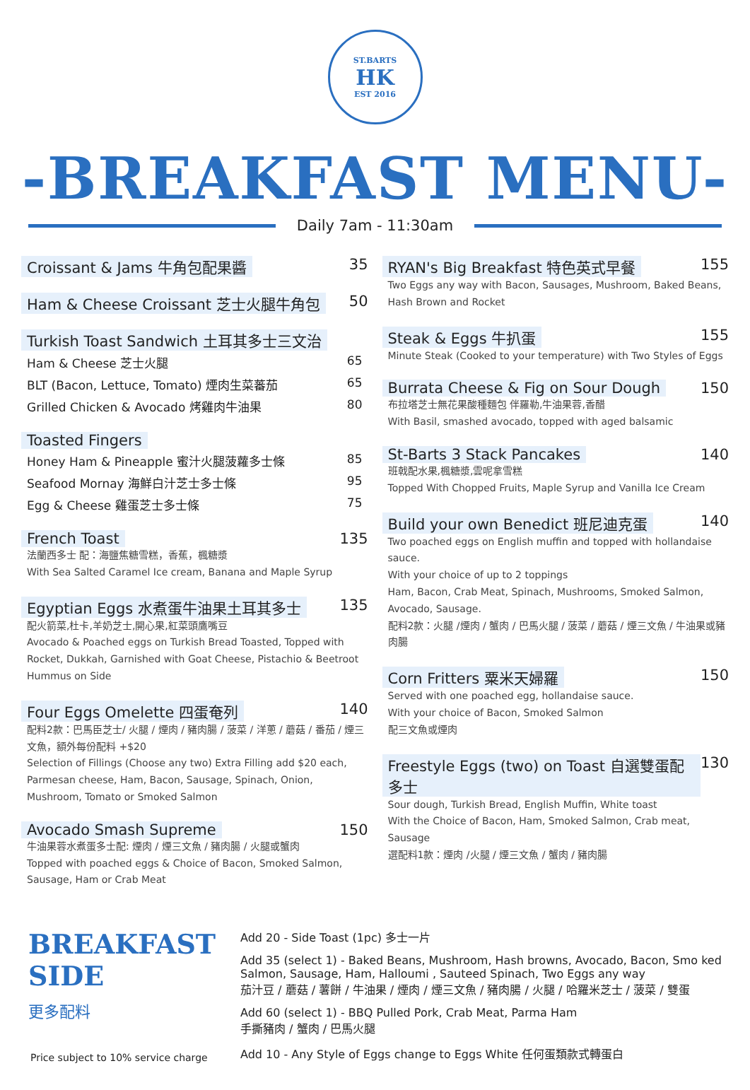ST.BARTS
HK
EST 2016
-BREAKFAST MENU-
Daily 7am - 11:30am
Croissant & Jams 牛角包配果醬 35
Ham & Cheese Croissant 芝士火腿牛角包 50
Turkish Toast Sandwich 土耳其多士三文治
Ham & Cheese 芝士火腿 65
BLT (Bacon, Lettuce, Tomato) 煙肉生菜蕃茄 65
Grilled Chicken & Avocado 烤雞肉牛油果 80
Toasted Fingers
Honey Ham & Pineapple 蜜汁火腿菠蘿多士條 85
Seafood Mornay 海鮮白汁芝士多士條 95
Egg & Cheese 雞蛋芝士多士條 75
French Toast 135
法蘭西多士 配：海鹽焦糖雪糕，香蕉，楓糖漿
With Sea Salted Caramel Ice cream, Banana and Maple Syrup
Egyptian Eggs 水煮蛋牛油果土耳其多士 135
配火箭菜,杜卡,羊奶芝士,開心果,紅菜頭鷹嘴豆
Avocado & Poached eggs on Turkish Bread Toasted, Topped with Rocket, Dukkah, Garnished with Goat Cheese, Pistachio & Beetroot Hummus on Side
Four Eggs Omelette 四蛋奄列 140
配料2款：巴馬臣芝士/ 火腿 / 煙肉 / 豬肉腸 / 菠菜 / 洋蔥 / 蘑菇 / 番茄 / 煙三文魚，額外每份配料 +$20
Selection of Fillings (Choose any two) Extra Filling add $20 each, Parmesan cheese, Ham, Bacon, Sausage, Spinach, Onion, Mushroom, Tomato or Smoked Salmon
Avocado Smash Supreme 150
牛油果蓉水煮蛋多士配: 煙肉 / 煙三文魚 / 豬肉腸 / 火腿或蟹肉
Topped with poached eggs & Choice of Bacon, Smoked Salmon, Sausage, Ham or Crab Meat
RYAN's Big Breakfast 特色英式早餐 155
Two Eggs any way with Bacon, Sausages, Mushroom, Baked Beans, Hash Brown and Rocket
Steak & Eggs 牛扒蛋 155
Minute Steak (Cooked to your temperature) with Two Styles of Eggs
Burrata Cheese & Fig on Sour Dough 150
布拉塔芝士無花果酸種麵包 伴羅勒,牛油果蓉,香醋
With Basil, smashed avocado, topped with aged balsamic
St-Barts 3 Stack Pancakes 140
班戟配水果,楓糖漿,雲呢拿雪糕
Topped With Chopped Fruits, Maple Syrup and Vanilla Ice Cream
Build your own Benedict 班尼迪克蛋 140
Two poached eggs on English muffin and topped with hollandaise sauce.
With your choice of up to 2 toppings
Ham, Bacon, Crab Meat, Spinach, Mushrooms, Smoked Salmon, Avocado, Sausage.
配料2款：火腿 /煙肉 / 蟹肉 / 巴馬火腿 / 菠菜 / 蘑菇 / 煙三文魚 / 牛油果或豬肉腸
Corn Fritters 粟米天婦羅 150
Served with one poached egg, hollandaise sauce.
With your choice of Bacon, Smoked Salmon
配三文魚或煙肉
Freestyle Eggs (two) on Toast 自選雙蛋配多士 130
Sour dough, Turkish Bread, English Muffin, White toast
With the Choice of Bacon, Ham, Smoked Salmon, Crab meat, Sausage
選配料1款：煙肉 /火腿 / 煙三文魚 / 蟹肉 / 豬肉腸
BREAKFAST SIDE
更多配料
Add 20 - Side Toast (1pc) 多士一片
Add 35 (select 1) - Baked Beans, Mushroom, Hash browns, Avocado, Bacon, Smo ked Salmon, Sausage, Ham, Halloumi , Sauteed Spinach, Two Eggs any way
茄汁豆 / 蘑菇 / 薯餅 / 牛油果 / 煙肉 / 煙三文魚 / 豬肉腸 / 火腿 / 哈羅米芝士 / 菠菜 / 雙蛋
Add 60 (select 1) - BBQ Pulled Pork, Crab Meat, Parma Ham
手撕豬肉 / 蟹肉 / 巴馬火腿
Add 10 - Any Style of Eggs change to Eggs White 任何蛋類款式轉蛋白
Price subject to 10% service charge